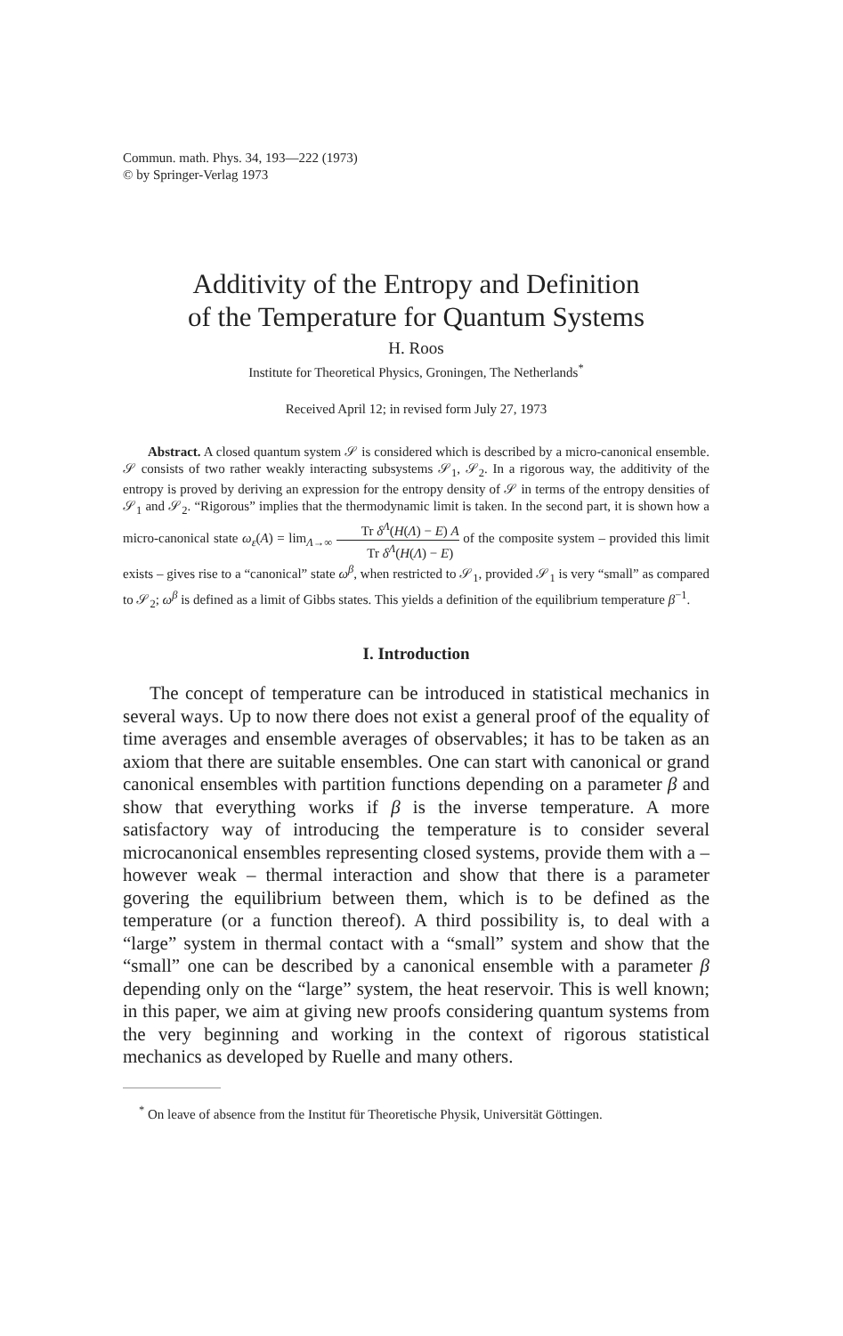Commun. math. Phys. 34, 193—222 (1973)
© by Springer-Verlag 1973
Additivity of the Entropy and Definition
of the Temperature for Quantum Systems
H. Roos
Institute for Theoretical Physics, Groningen, The Netherlands<sup>*</sup>
Received April 12; in revised form July 27, 1973
Abstract. A closed quantum system 𝒮 is considered which is described by a micro-canonical ensemble. 𝒮 consists of two rather weakly interacting subsystems 𝒮<sub>1</sub>, 𝒮<sub>2</sub>. In a rigorous way, the additivity of the entropy is proved by deriving an expression for the entropy density of 𝒮 in terms of the entropy densities of 𝒮<sub>1</sub> and 𝒮<sub>2</sub>. “Rigorous” implies that the thermodynamic limit is taken. In the second part, it is shown how a micro-canonical state ω<sub>ε</sub>(A) = lim<sub>Λ→∞</sub> Tr δ<sup>Λ</sup>(H(Λ) − E) A Tr δ<sup>Λ</sup>(H(Λ) − E) of the composite system – provided this limit exists – gives rise to a “canonical” state ω<sup>β</sup>, when restricted to 𝒮<sub>1</sub>, provided 𝒮<sub>1</sub> is very “small” as compared to 𝒮<sub>2</sub>; ω<sup>β</sup> is defined as a limit of Gibbs states. This yields a definition of the equilibrium temperature β<sup>−1</sup>.
I. Introduction
The concept of temperature can be introduced in statistical mechanics in several ways. Up to now there does not exist a general proof of the equality of time averages and ensemble averages of observables; it has to be taken as an axiom that there are suitable ensembles. One can start with canonical or grand canonical ensembles with partition functions depending on a parameter β and show that everything works if β is the inverse temperature. A more satisfactory way of introducing the temperature is to consider several microcanonical ensembles representing closed systems, provide them with a – however weak – thermal interaction and show that there is a parameter govering the equilibrium between them, which is to be defined as the temperature (or a function thereof). A third possibility is, to deal with a “large” system in thermal contact with a “small” system and show that the “small” one can be described by a canonical ensemble with a parameter β depending only on the “large” system, the heat reservoir. This is well known; in this paper, we aim at giving new proofs considering quantum systems from the very beginning and working in the context of rigorous statistical mechanics as developed by Ruelle and many others.
<sup>*</sup> On leave of absence from the Institut für Theoretische Physik, Universität Göttingen.